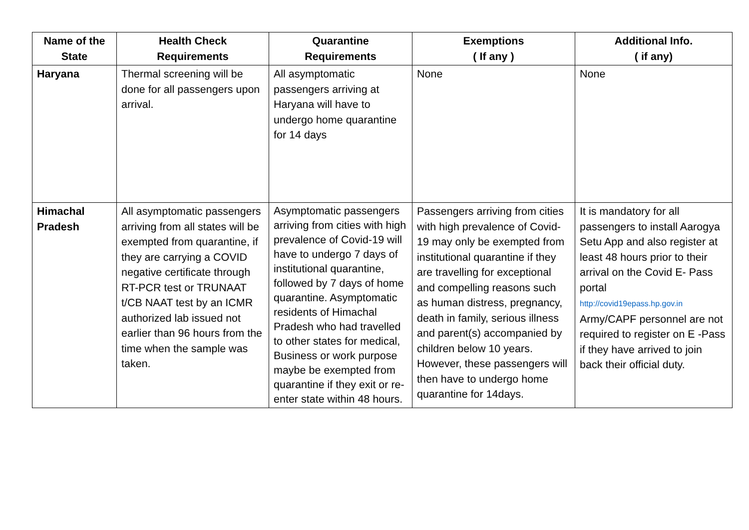| Name of the State | Health Check Requirements | Quarantine Requirements | Exemptions ( If any ) | Additional Info. ( if any) |
| --- | --- | --- | --- | --- |
| Haryana | Thermal screening will be done for all passengers upon arrival. | All asymptomatic passengers arriving at Haryana will have to undergo home quarantine for 14 days | None | None |
| Himachal Pradesh | All asymptomatic passengers arriving from all states will be exempted from quarantine, if they are carrying a COVID negative certificate through RT-PCR test or TRUNAAT t/CB NAAT test by an ICMR authorized lab issued not earlier than 96 hours from the time when the sample was taken. | Asymptomatic passengers arriving from cities with high prevalence of Covid-19 will have to undergo 7 days of institutional quarantine, followed by 7 days of home quarantine. Asymptomatic residents of Himachal Pradesh who had travelled to other states for medical, Business or work purpose maybe be exempted from quarantine if they exit or re-enter state within 48 hours. | Passengers arriving from cities with high prevalence of Covid-19 may only be exempted from institutional quarantine if they are travelling for exceptional and compelling reasons such as human distress, pregnancy, death in family, serious illness and parent(s) accompanied by children below 10 years. However, these passengers will then have to undergo home quarantine for 14days. | It is mandatory for all passengers to install Aarogya Setu App and also register at least 48 hours prior to their arrival on the Covid E- Pass portal http://covid19epass.hp.gov.in Army/CAPF personnel are not required to register on E -Pass if they have arrived to join back their official duty. |